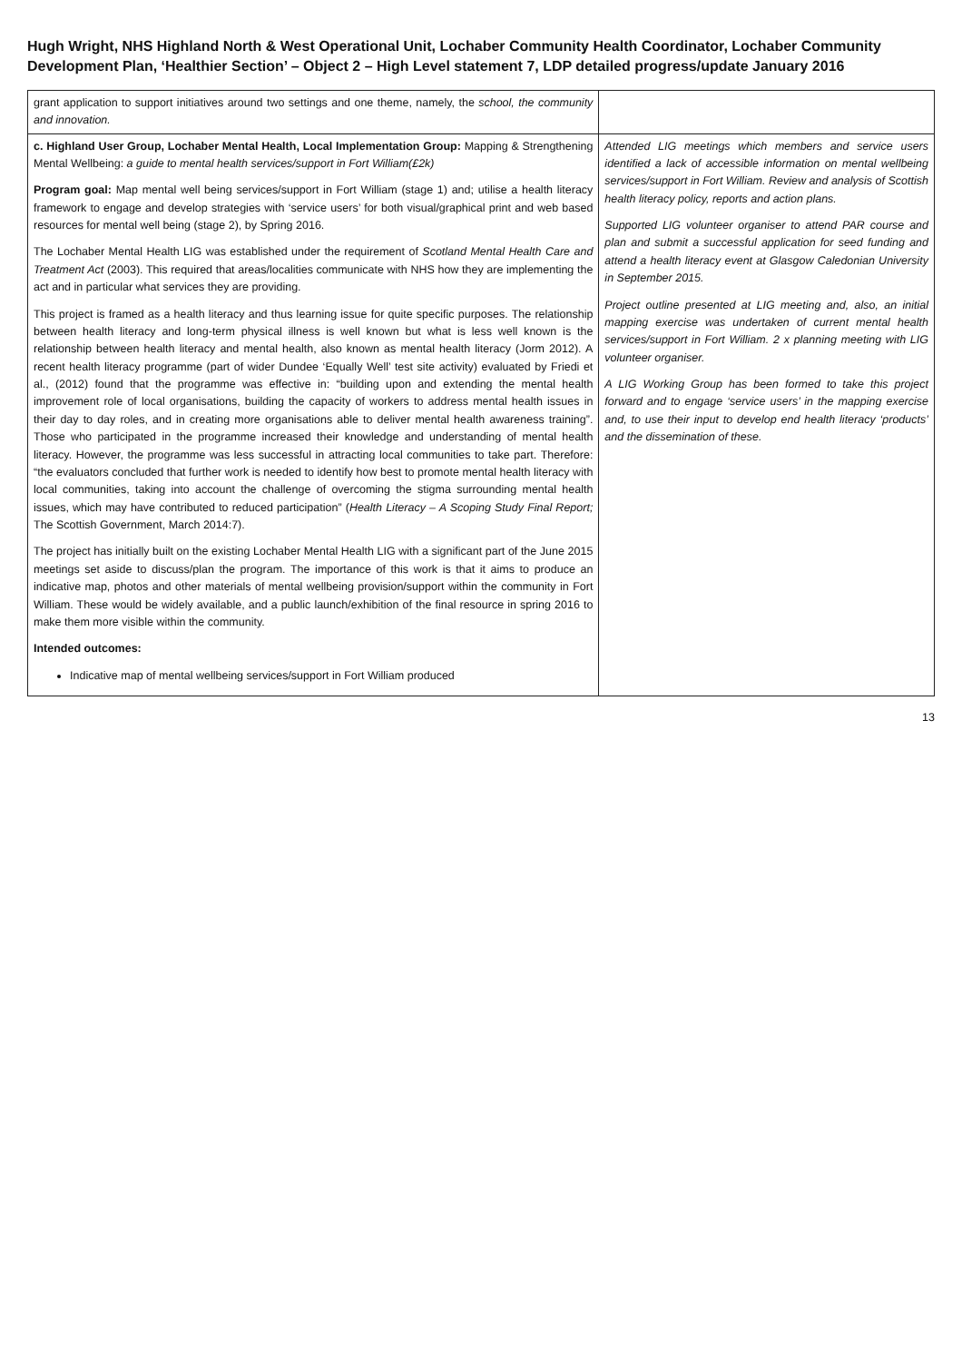Hugh Wright, NHS Highland North & West Operational Unit, Lochaber Community Health Coordinator, Lochaber Community Development Plan, ‘Healthier Section’ – Object 2 – High Level statement 7, LDP detailed progress/update January 2016
| grant application to support initiatives around two settings and one theme, namely, the school, the community and innovation. | |
| c. Highland User Group, Lochaber Mental Health, Local Implementation Group: Mapping & Strengthening Mental Wellbeing: a guide to mental health services/support in Fort William(£2k) Program goal: Map mental well being services/support in Fort William (stage 1) and; utilise a health literacy framework to engage and develop strategies with ‘service users’ for both visual/graphical print and web based resources for mental well being (stage 2), by Spring 2016. The Lochaber Mental Health LIG was established under the requirement of Scotland Mental Health Care and Treatment Act (2003). This required that areas/localities communicate with NHS how they are implementing the act and in particular what services they are providing. This project is framed as a health literacy and thus learning issue for quite specific purposes. The relationship between health literacy and long-term physical illness is well known but what is less well known is the relationship between health literacy and mental health, also known as mental health literacy (Jorm 2012). A recent health literacy programme (part of wider Dundee ‘Equally Well’ test site activity) evaluated by Friedi et al., (2012) found that the programme was effective in: “building upon and extending the mental health improvement role of local organisations, building the capacity of workers to address mental health issues in their day to day roles, and in creating more organisations able to deliver mental health awareness training”. Those who participated in the programme increased their knowledge and understanding of mental health literacy. However, the programme was less successful in attracting local communities to take part. Therefore: “the evaluators concluded that further work is needed to identify how best to promote mental health literacy with local communities, taking into account the challenge of overcoming the stigma surrounding mental health issues, which may have contributed to reduced participation” ( Health Literacy – A Scoping Study Final Report; The Scottish Government, March 2014:7). The project has initially built on the existing Lochaber Mental Health LIG with a significant part of the June 2015 meetings set aside to discuss/plan the program. The importance of this work is that it aims to produce an indicative map, photos and other materials of mental wellbeing provision/support within the community in Fort William. These would be widely available, and a public launch/exhibition of the final resource in spring 2016 to make them more visible within the community. Intended outcomes: Indicative map of mental wellbeing services/support in Fort William produced | Attended LIG meetings which members and service users identified a lack of accessible information on mental wellbeing services/support in Fort William. Review and analysis of Scottish health literacy policy, reports and action plans. Supported LIG volunteer organiser to attend PAR course and plan and submit a successful application for seed funding and attend a health literacy event at Glasgow Caledonian University in September 2015. Project outline presented at LIG meeting and, also, an initial mapping exercise was undertaken of current mental health services/support in Fort William. 2 x planning meeting with LIG volunteer organiser. A LIG Working Group has been formed to take this project forward and to engage ‘service users’ in the mapping exercise and, to use their input to develop end health literacy ‘products’ and the dissemination of these. |
13